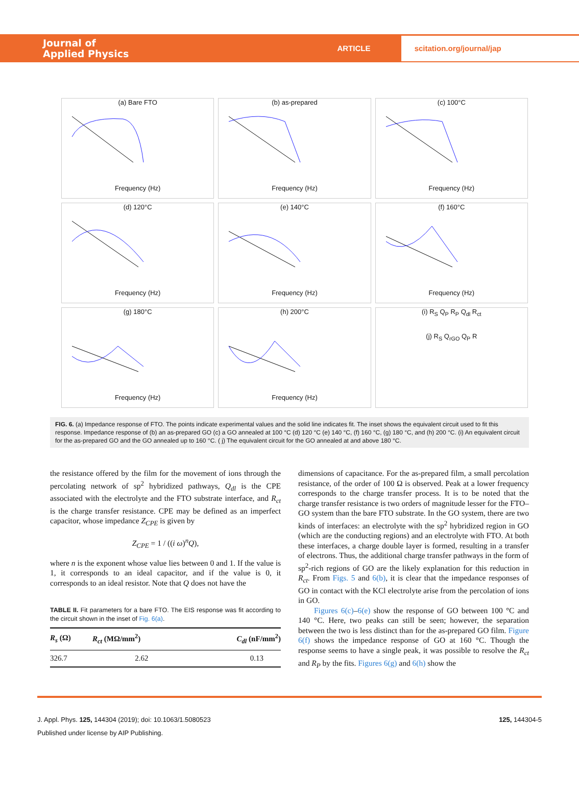Journal of
Applied Physics
ARTICLE
scitation.org/journal/jap
(a) Bare FTOFrequency (Hz)
(b) as-preparedFrequency (Hz)
(c) 100°CFrequency (Hz)
(d) 120°CFrequency (Hz)
(e) 140°CFrequency (Hz)
(f) 160°CFrequency (Hz)
(g) 180°CFrequency (Hz)
(h) 200°CFrequency (Hz)
(i) R<sub>S</sub> Q<sub>P</sub> R<sub>P</sub> Q<sub>dl</sub> R<sub>ct</sub>
(j) R<sub>S</sub> Q<sub>rGO</sub> Q<sub>P</sub> R
FIG. 6. (a) Impedance response of FTO. The points indicate experimental values and the solid line indicates fit. The inset shows the equivalent circuit used to fit this response. Impedance response of (b) an as-prepared GO (c) a GO annealed at 100 °C (d) 120 °C (e) 140 °C, (f) 160 °C, (g) 180 °C, and (h) 200 °C. (i) An equivalent circuit for the as-prepared GO and the GO annealed up to 160 °C. ( j) The equivalent circuit for the GO annealed at and above 180 °C.
the resistance offered by the film for the movement of ions through the percolating network of sp<sup>2</sup> hybridized pathways, Q<sub>dl</sub> is the CPE associated with the electrolyte and the FTO substrate interface, and R<sub>ct</sub> is the charge transfer resistance. CPE may be defined as an imperfect capacitor, whose impedance Z<sub>CPE</sub> is given by
Z<sub>CPE</sub> = 1 / ((i ω)<sup>n</sup>Q),
where n is the exponent whose value lies between 0 and 1. If the value is 1, it corresponds to an ideal capacitor, and if the value is 0, it corresponds to an ideal resistor. Note that Q does not have the
TABLE II. Fit parameters for a bare FTO. The EIS response was fit according to the circuit shown in the inset of Fig. 6(a).
| R<sub>s</sub> (Ω) | R<sub>ct</sub> (MΩ/mm<sup>2</sup>) | C<sub>dl</sub> (nF/mm<sup>2</sup>) |
| --- | --- | --- |
| 326.7 | 2.62 | 0.13 |
dimensions of capacitance. For the as-prepared film, a small percolation resistance, of the order of 100 Ω is observed. Peak at a lower frequency corresponds to the charge transfer process. It is to be noted that the charge transfer resistance is two orders of magnitude lesser for the FTO–GO system than the bare FTO substrate. In the GO system, there are two kinds of interfaces: an electrolyte with the sp<sup>2</sup> hybridized region in GO (which are the conducting regions) and an electrolyte with FTO. At both these interfaces, a charge double layer is formed, resulting in a transfer of electrons. Thus, the additional charge transfer pathways in the form of sp<sup>2</sup>-rich regions of GO are the likely explanation for this reduction in R<sub>ct</sub>. From Figs. 5 and 6(b), it is clear that the impedance responses of GO in contact with the KCl electrolyte arise from the percolation of ions in GO.
Figures 6(c)–6(e) show the response of GO between 100 °C and 140 °C. Here, two peaks can still be seen; however, the separation between the two is less distinct than for the as-prepared GO film. Figure 6(f) shows the impedance response of GO at 160 °C. Though the response seems to have a single peak, it was possible to resolve the R<sub>ct</sub> and R<sub>P</sub> by the fits. Figures 6(g) and 6(h) show the
J. Appl. Phys. 125, 144304 (2019); doi: 10.1063/1.5080523 125, 144304-5
Published under license by AIP Publishing.